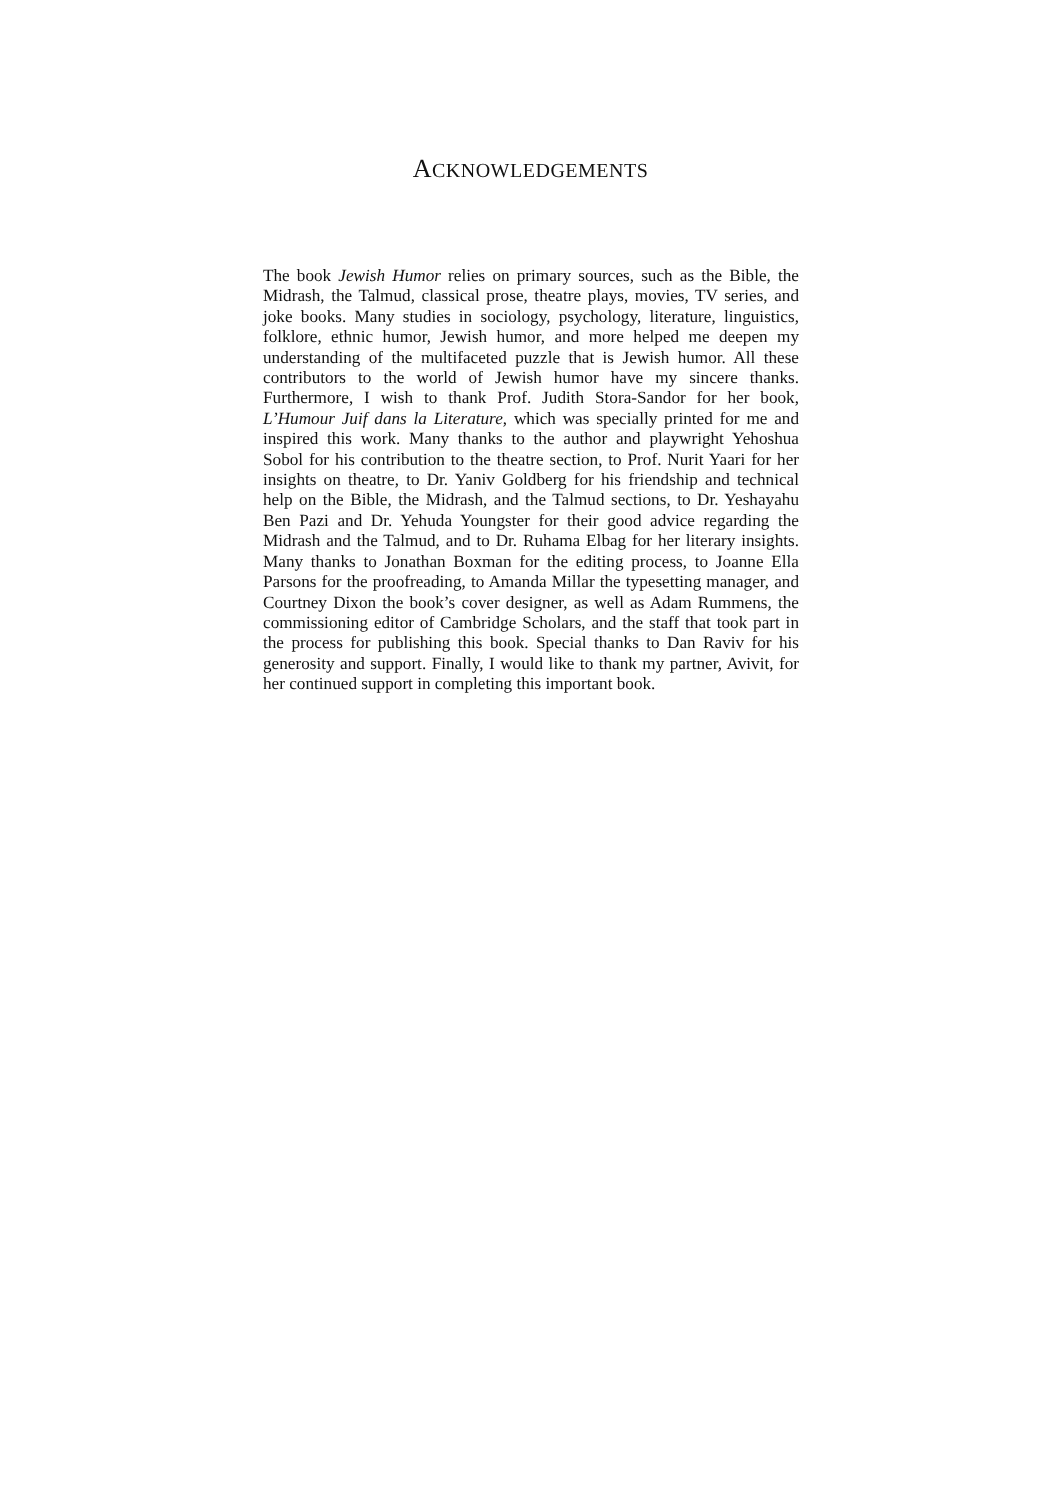ACKNOWLEDGEMENTS
The book Jewish Humor relies on primary sources, such as the Bible, the Midrash, the Talmud, classical prose, theatre plays, movies, TV series, and joke books. Many studies in sociology, psychology, literature, linguistics, folklore, ethnic humor, Jewish humor, and more helped me deepen my understanding of the multifaceted puzzle that is Jewish humor. All these contributors to the world of Jewish humor have my sincere thanks. Furthermore, I wish to thank Prof. Judith Stora-Sandor for her book, L’Humour Juif dans la Literature, which was specially printed for me and inspired this work. Many thanks to the author and playwright Yehoshua Sobol for his contribution to the theatre section, to Prof. Nurit Yaari for her insights on theatre, to Dr. Yaniv Goldberg for his friendship and technical help on the Bible, the Midrash, and the Talmud sections, to Dr. Yeshayahu Ben Pazi and Dr. Yehuda Youngster for their good advice regarding the Midrash and the Talmud, and to Dr. Ruhama Elbag for her literary insights. Many thanks to Jonathan Boxman for the editing process, to Joanne Ella Parsons for the proofreading, to Amanda Millar the typesetting manager, and Courtney Dixon the book’s cover designer, as well as Adam Rummens, the commissioning editor of Cambridge Scholars, and the staff that took part in the process for publishing this book. Special thanks to Dan Raviv for his generosity and support. Finally, I would like to thank my partner, Avivit, for her continued support in completing this important book.